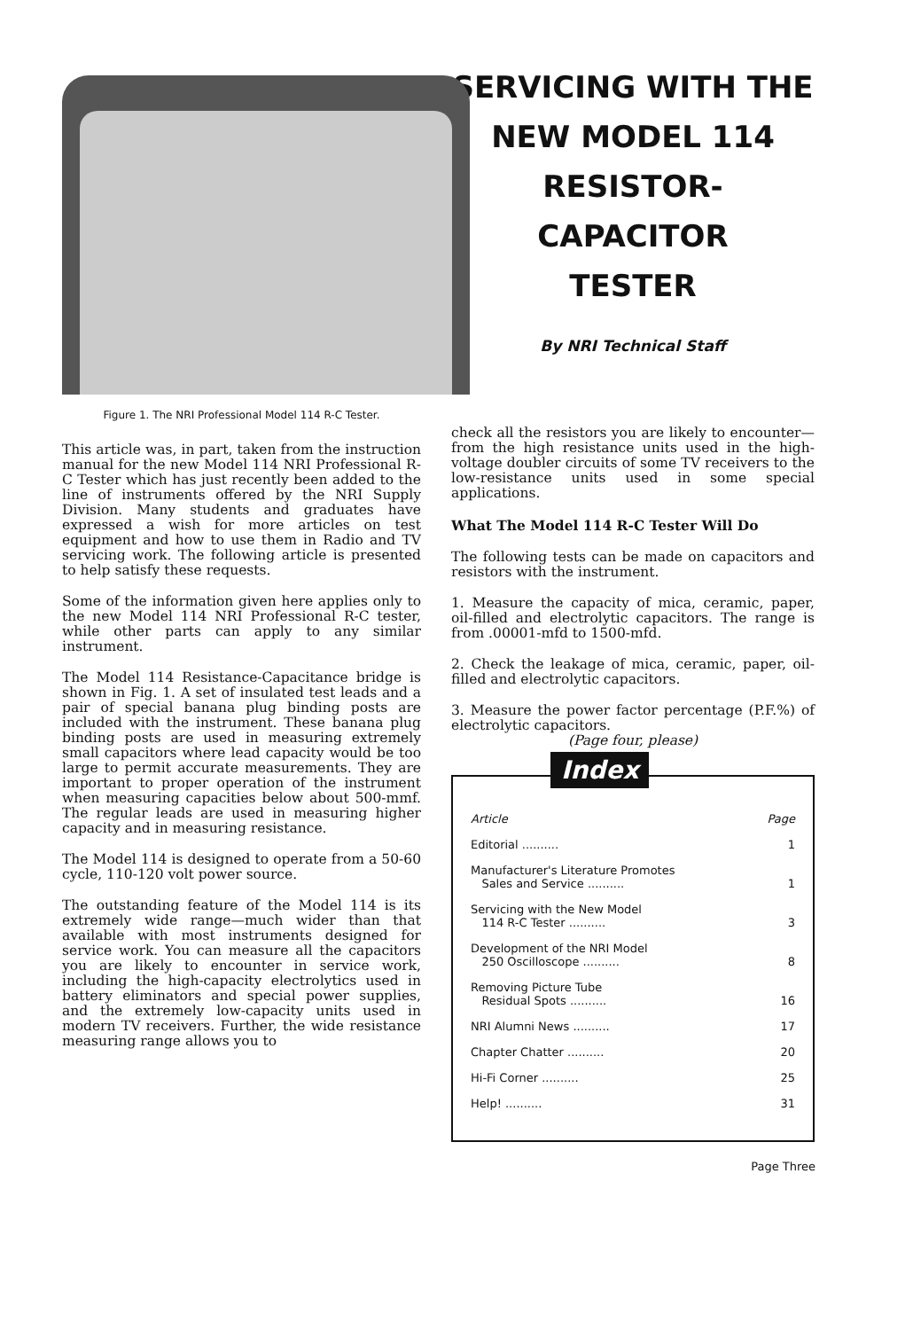Figure 1. The NRI Professional Model 114 R-C Tester.
This article was, in part, taken from the instruction manual for the new Model 114 NRI Professional R-C Tester which has just recently been added to the line of instruments offered by the NRI Supply Division. Many students and graduates have expressed a wish for more articles on test equipment and how to use them in Radio and TV servicing work. The following article is presented to help satisfy these requests.
Some of the information given here applies only to the new Model 114 NRI Professional R-C tester, while other parts can apply to any similar instrument.
The Model 114 Resistance-Capacitance bridge is shown in Fig. 1. A set of insulated test leads and a pair of special banana plug binding posts are included with the instrument. These banana plug binding posts are used in measuring extremely small capacitors where lead capacity would be too large to permit accurate measurements. They are important to proper operation of the instrument when measuring capacities below about 500-mmf. The regular leads are used in measuring higher capacity and in measuring resistance.
The Model 114 is designed to operate from a 50-60 cycle, 110-120 volt power source.
The outstanding feature of the Model 114 is its extremely wide range—much wider than that available with most instruments designed for service work. You can measure all the capacitors you are likely to encounter in service work, including the high-capacity electrolytics used in battery eliminators and special power supplies, and the extremely low-capacity units used in modern TV receivers. Further, the wide resistance measuring range allows you to
SERVICING WITH THE
NEW MODEL 114
RESISTOR-CAPACITOR
TESTER
By NRI Technical Staff
check all the resistors you are likely to encounter—from the high resistance units used in the high-voltage doubler circuits of some TV receivers to the low-resistance units used in some special applications.
What The Model 114 R-C Tester Will Do
The following tests can be made on capacitors and resistors with the instrument.
1. Measure the capacity of mica, ceramic, paper, oil-filled and electrolytic capacitors. The range is from .00001-mfd to 1500-mfd.
2. Check the leakage of mica, ceramic, paper, oil-filled and electrolytic capacitors.
3. Measure the power factor percentage (P.F.%) of electrolytic capacitors.
(Page four, please)
Index
Article Page
Editorial .......... 1
Manufacturer's Literature Promotes
Sales and Service ..........
1
Servicing with the New Model
114 R-C Tester ..........
3
Development of the NRI Model
250 Oscilloscope ..........
8
Removing Picture Tube
Residual Spots ..........
16
NRI Alumni News .......... 17
Chapter Chatter .......... 20
Hi-Fi Corner .......... 25
Help! .......... 31
Page Three